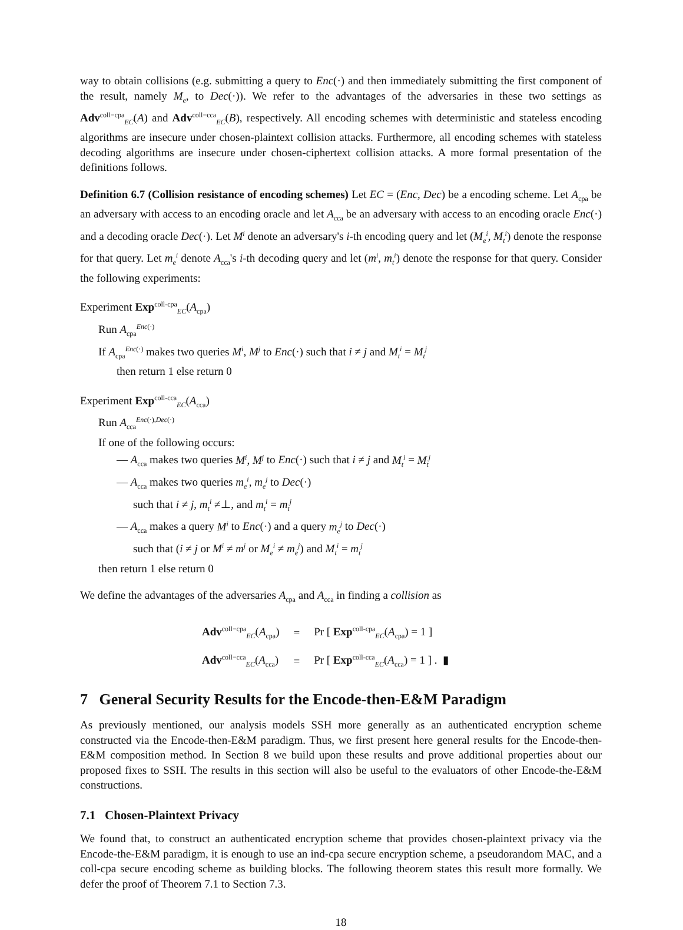way to obtain collisions (e.g. submitting a query to Enc(·) and then immediately submitting the first component of the result, namely M<sub>e</sub>, to Dec(·)). We refer to the advantages of the adversaries in these two settings as Adv<sup>coll−cpa</sup><sub>EC</sub>(A) and Adv<sup>coll−cca</sup><sub>EC</sub>(B), respectively. All encoding schemes with deterministic and stateless encoding algorithms are insecure under chosen-plaintext collision attacks. Furthermore, all encoding schemes with stateless decoding algorithms are insecure under chosen-ciphertext collision attacks. A more formal presentation of the definitions follows.
Definition 6.7 (Collision resistance of encoding schemes) Let EC = (Enc, Dec) be a encoding scheme. Let A<sub>cpa</sub> be an adversary with access to an encoding oracle and let A<sub>cca</sub> be an adversary with access to an encoding oracle Enc(·) and a decoding oracle Dec(·). Let M<sup>i</sup> denote an adversary's i-th encoding query and let (M<sub>e</sub><sup>i</sup>, M<sub>t</sub><sup>i</sup>) denote the response for that query. Let m<sub>e</sub><sup>i</sup> denote A<sub>cca</sub>'s i-th decoding query and let (m<sup>i</sup>, m<sub>t</sub><sup>i</sup>) denote the response for that query. Consider the following experiments:
Experiment Exp<sup>coll-cpa</sup><sub>EC</sub>(A<sub>cpa</sub>)
Run A<sub>cpa</sub><sup>Enc(·)</sup>
If A<sub>cpa</sub><sup>Enc(·)</sup> makes two queries M<sup>i</sup>, M<sup>j</sup> to Enc(·) such that i ≠ j and M<sub>t</sub><sup>i</sup> = M<sub>t</sub><sup>j</sup>
then return 1 else return 0
Experiment Exp<sup>coll-cca</sup><sub>EC</sub>(A<sub>cca</sub>)
Run A<sub>cca</sub><sup>Enc(·),Dec(·)</sup>
If one of the following occurs:
— A<sub>cca</sub> makes two queries M<sup>i</sup>, M<sup>j</sup> to Enc(·) such that i ≠ j and M<sub>t</sub><sup>i</sup> = M<sub>t</sub><sup>j</sup>
— A<sub>cca</sub> makes two queries m<sub>e</sub><sup>i</sup>, m<sub>e</sub><sup>j</sup> to Dec(·)
such that i ≠ j, m<sub>t</sub><sup>i</sup> ≠⊥, and m<sub>t</sub><sup>i</sup> = m<sub>t</sub><sup>j</sup>
— A<sub>cca</sub> makes a query M<sup>i</sup> to Enc(·) and a query m<sub>e</sub><sup>j</sup> to Dec(·)
such that (i ≠ j or M<sup>i</sup> ≠ m<sup>j</sup> or M<sub>e</sub><sup>i</sup> ≠ m<sub>e</sub><sup>j</sup>) and M<sub>t</sub><sup>i</sup> = m<sub>t</sub><sup>j</sup>
then return 1 else return 0
We define the advantages of the adversaries A<sub>cpa</sub> and A<sub>cca</sub> in finding a collision as
| Adv<sup>coll−cpa</sup><sub>EC</sub>( A<sub>cpa</sub>) | = | Pr [ Exp<sup>coll-cpa</sup><sub>EC</sub>( A<sub>cpa</sub>) = 1 ] |
| Adv<sup>coll−cca</sup><sub>EC</sub>( A<sub>cca</sub>) | = | Pr [ Exp<sup>coll-cca</sup><sub>EC</sub>( A<sub>cca</sub>) = 1 ] . ▮ |
7 General Security Results for the Encode-then-E&M Paradigm
As previously mentioned, our analysis models SSH more generally as an authenticated encryption scheme constructed via the Encode-then-E&M paradigm. Thus, we first present here general results for the Encode-then-E&M composition method. In Section 8 we build upon these results and prove additional properties about our proposed fixes to SSH. The results in this section will also be useful to the evaluators of other Encode-the-E&M constructions.
7.1 Chosen-Plaintext Privacy
We found that, to construct an authenticated encryption scheme that provides chosen-plaintext privacy via the Encode-the-E&M paradigm, it is enough to use an ind-cpa secure encryption scheme, a pseudorandom MAC, and a coll-cpa secure encoding scheme as building blocks. The following theorem states this result more formally. We defer the proof of Theorem 7.1 to Section 7.3.
18